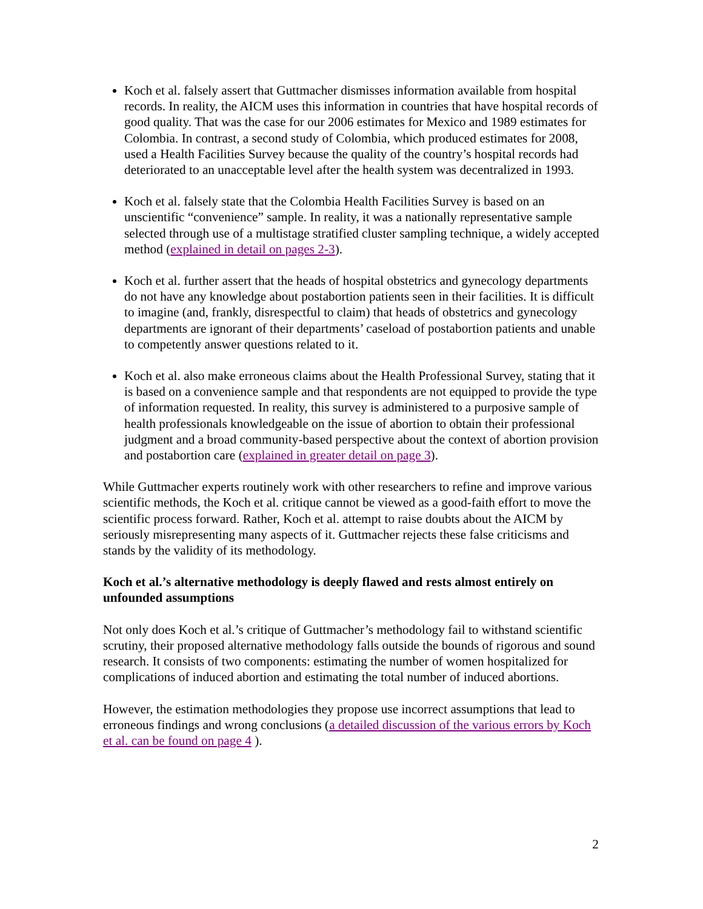Koch et al. falsely assert that Guttmacher dismisses information available from hospital records. In reality, the AICM uses this information in countries that have hospital records of good quality. That was the case for our 2006 estimates for Mexico and 1989 estimates for Colombia. In contrast, a second study of Colombia, which produced estimates for 2008, used a Health Facilities Survey because the quality of the country’s hospital records had deteriorated to an unacceptable level after the health system was decentralized in 1993.
Koch et al. falsely state that the Colombia Health Facilities Survey is based on an unscientific “convenience” sample. In reality, it was a nationally representative sample selected through use of a multistage stratified cluster sampling technique, a widely accepted method (explained in detail on pages 2-3).
Koch et al. further assert that the heads of hospital obstetrics and gynecology departments do not have any knowledge about postabortion patients seen in their facilities. It is difficult to imagine (and, frankly, disrespectful to claim) that heads of obstetrics and gynecology departments are ignorant of their departments’ caseload of postabortion patients and unable to competently answer questions related to it.
Koch et al. also make erroneous claims about the Health Professional Survey, stating that it is based on a convenience sample and that respondents are not equipped to provide the type of information requested. In reality, this survey is administered to a purposive sample of health professionals knowledgeable on the issue of abortion to obtain their professional judgment and a broad community-based perspective about the context of abortion provision and postabortion care (explained in greater detail on page 3).
While Guttmacher experts routinely work with other researchers to refine and improve various scientific methods, the Koch et al. critique cannot be viewed as a good-faith effort to move the scientific process forward. Rather, Koch et al. attempt to raise doubts about the AICM by seriously misrepresenting many aspects of it. Guttmacher rejects these false criticisms and stands by the validity of its methodology.
Koch et al.’s alternative methodology is deeply flawed and rests almost entirely on unfounded assumptions
Not only does Koch et al.’s critique of Guttmacher’s methodology fail to withstand scientific scrutiny, their proposed alternative methodology falls outside the bounds of rigorous and sound research. It consists of two components: estimating the number of women hospitalized for complications of induced abortion and estimating the total number of induced abortions.
However, the estimation methodologies they propose use incorrect assumptions that lead to erroneous findings and wrong conclusions (a detailed discussion of the various errors by Koch et al. can be found on page 4 ).
2